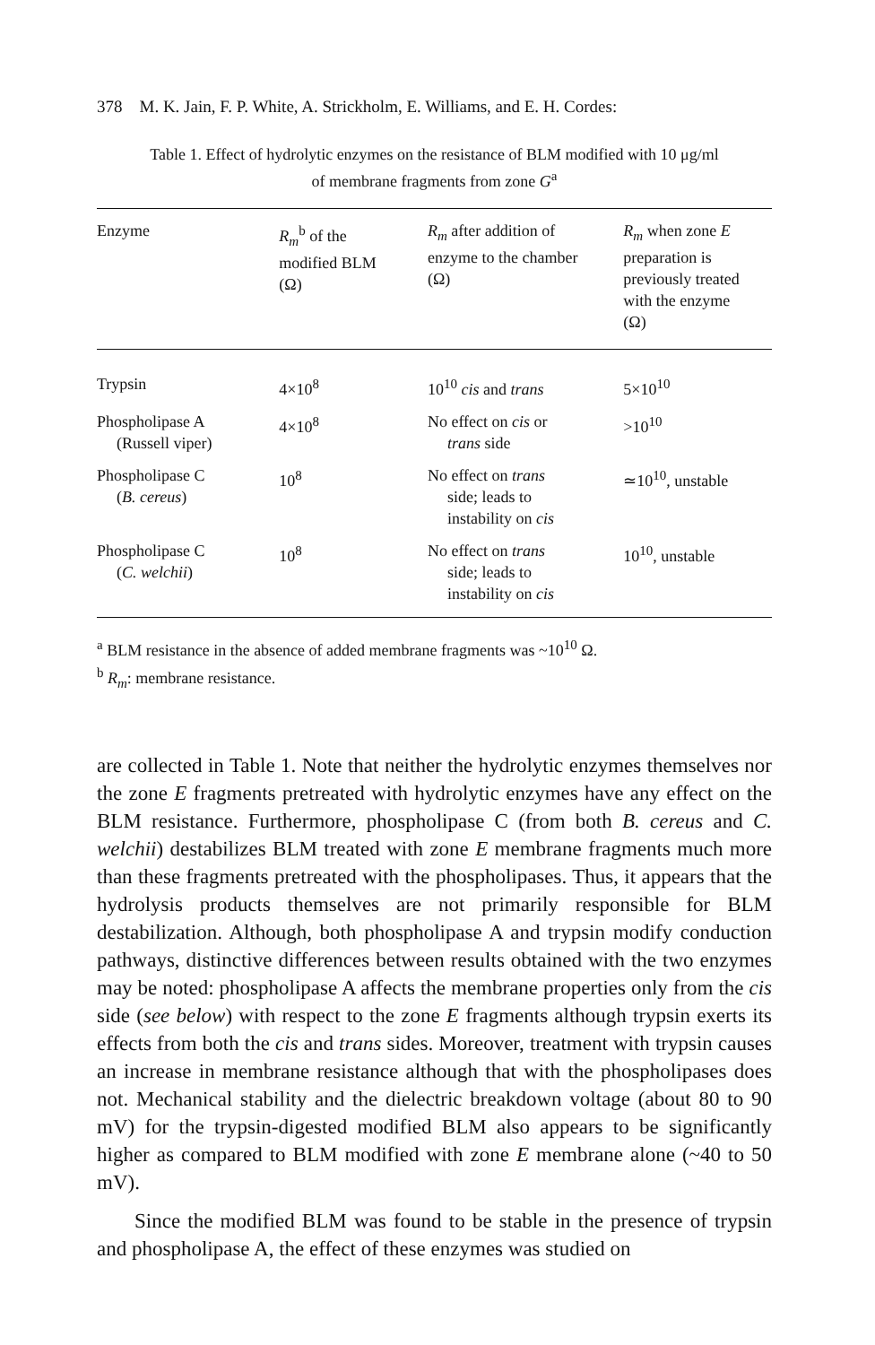378 M. K. Jain, F. P. White, A. Strickholm, E. Williams, and E. H. Cordes:
Table 1. Effect of hydrolytic enzymes on the resistance of BLM modified with 10 μg/ml
of membrane fragments from zone G<sup>a</sup>
| Enzyme | R<sub>m</sub><sup>b</sup> of the modified BLM (Ω) | R<sub>m</sub> after addition of enzyme to the chamber (Ω) | R<sub>m</sub> when zone E preparation is previously treated with the enzyme (Ω) |
| --- | --- | --- | --- |
| Trypsin | 4×10<sup>8</sup> | 10<sup>10</sup> cis and trans | 5×10<sup>10</sup> |
| Phospholipase A (Russell viper) | 4×10<sup>8</sup> | No effect on cis or trans side | >10<sup>10</sup> |
| Phospholipase C ( B. cereus ) | 10<sup>8</sup> | No effect on trans side; leads to instability on cis | ≃10<sup>10</sup>, unstable |
| Phospholipase C ( C. welchii ) | 10<sup>8</sup> | No effect on trans side; leads to instability on cis | 10<sup>10</sup>, unstable |
<sup>a</sup> BLM resistance in the absence of added membrane fragments was ~10<sup>10</sup> Ω.
<sup>b</sup> R<sub>m</sub>: membrane resistance.
are collected in Table 1. Note that neither the hydrolytic enzymes themselves nor the zone E fragments pretreated with hydrolytic enzymes have any effect on the BLM resistance. Furthermore, phospholipase C (from both B. cereus and C. welchii) destabilizes BLM treated with zone E membrane fragments much more than these fragments pretreated with the phospholipases. Thus, it appears that the hydrolysis products themselves are not primarily responsible for BLM destabilization. Although, both phospholipase A and trypsin modify conduction pathways, distinctive differences between results obtained with the two enzymes may be noted: phospholipase A affects the membrane properties only from the cis side (see below) with respect to the zone E fragments although trypsin exerts its effects from both the cis and trans sides. Moreover, treatment with trypsin causes an increase in membrane resistance although that with the phospholipases does not. Mechanical stability and the dielectric breakdown voltage (about 80 to 90 mV) for the trypsin-digested modified BLM also appears to be significantly higher as compared to BLM modified with zone E membrane alone (~40 to 50 mV).
Since the modified BLM was found to be stable in the presence of trypsin and phospholipase A, the effect of these enzymes was studied on